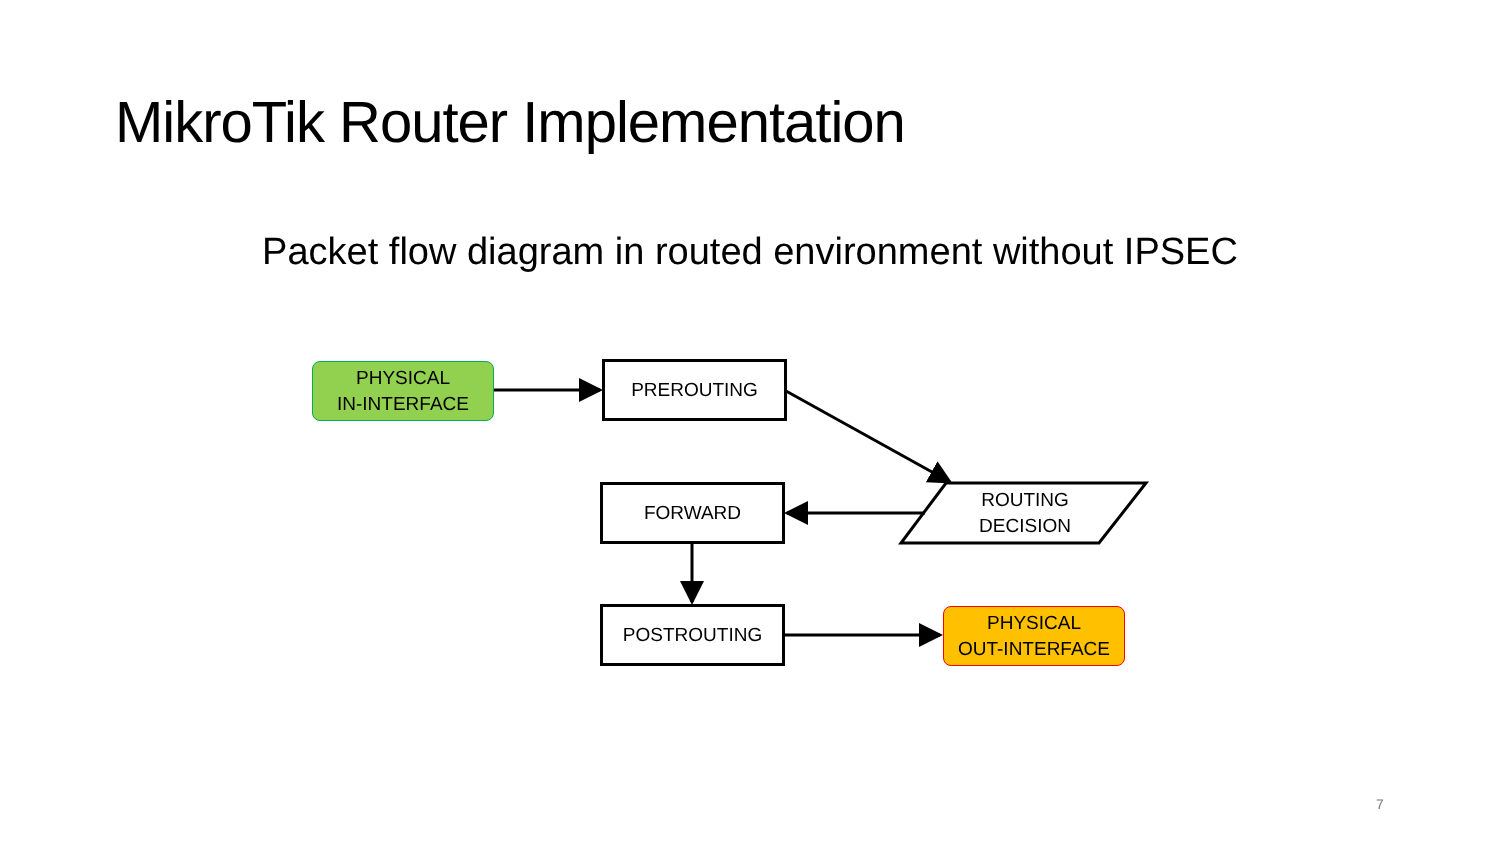MikroTik Router Implementation
Packet flow diagram in routed environment without IPSEC
PHYSICAL
IN-INTERFACE
PREROUTING
FORWARD
ROUTING
DECISION
POSTROUTING
PHYSICAL
OUT-INTERFACE
7